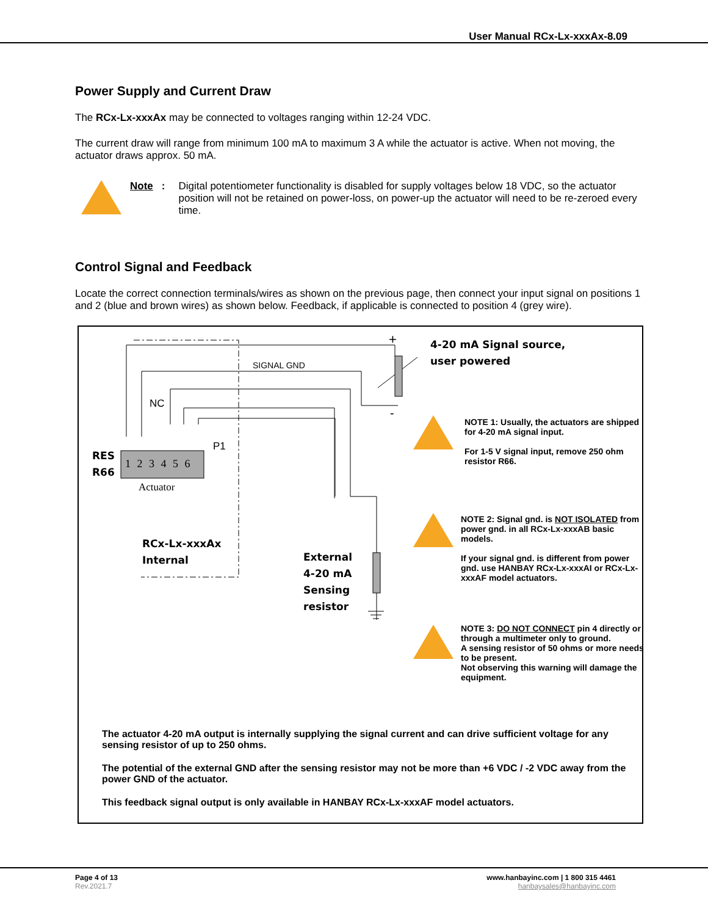User Manual RCx-Lx-xxxAx-8.09
Power Supply and Current Draw
The RCx-Lx-xxxAx may be connected to voltages ranging within 12-24 VDC.
The current draw will range from minimum 100 mA to maximum 3 A while the actuator is active. When not moving, the actuator draws approx. 50 mA.
Note: Digital potentiometer functionality is disabled for supply voltages below 18 VDC, so the actuator position will not be retained on power-loss, on power-up the actuator will need to be re-zeroed every time.
Control Signal and Feedback
Locate the correct connection terminals/wires as shown on the previous page, then connect your input signal on positions 1 and 2 (blue and brown wires) as shown below. Feedback, if applicable is connected to position 4 (grey wire).
+
4-20 mA Signal source,
user powered
SIGNAL GND
NC
-
P1
RES
R66
1 2 3 4 5 6
Actuator
RCx-Lx-xxxAx
Internal
External
4-20 mA
Sensing
resistor
NOTE 1: Usually, the actuators are shipped for 4-20 mA signal input.
For 1-5 V signal input, remove 250 ohm resistor R66.
NOTE 2: Signal gnd. is NOT ISOLATED from power gnd. in all RCx-Lx-xxxAB basic models.
If your signal gnd. is different from power gnd. use HANBAY RCx-Lx-xxxAI or RCx-Lx-xxxAF model actuators.
NOTE 3: DO NOT CONNECT pin 4 directly or through a multimeter only to ground.
A sensing resistor of 50 ohms or more needs to be present.
Not observing this warning will damage the equipment.
The actuator 4-20 mA output is internally supplying the signal current and can drive sufficient voltage for any sensing resistor of up to 250 ohms.
The potential of the external GND after the sensing resistor may not be more than +6 VDC / -2 VDC away from the power GND of the actuator.
This feedback signal output is only available in HANBAY RCx-Lx-xxxAF model actuators.
Page 4 of 13
Rev.2021.7
www.hanbayinc.com | 1 800 315 4461
hanbaysales@hanbayinc.com